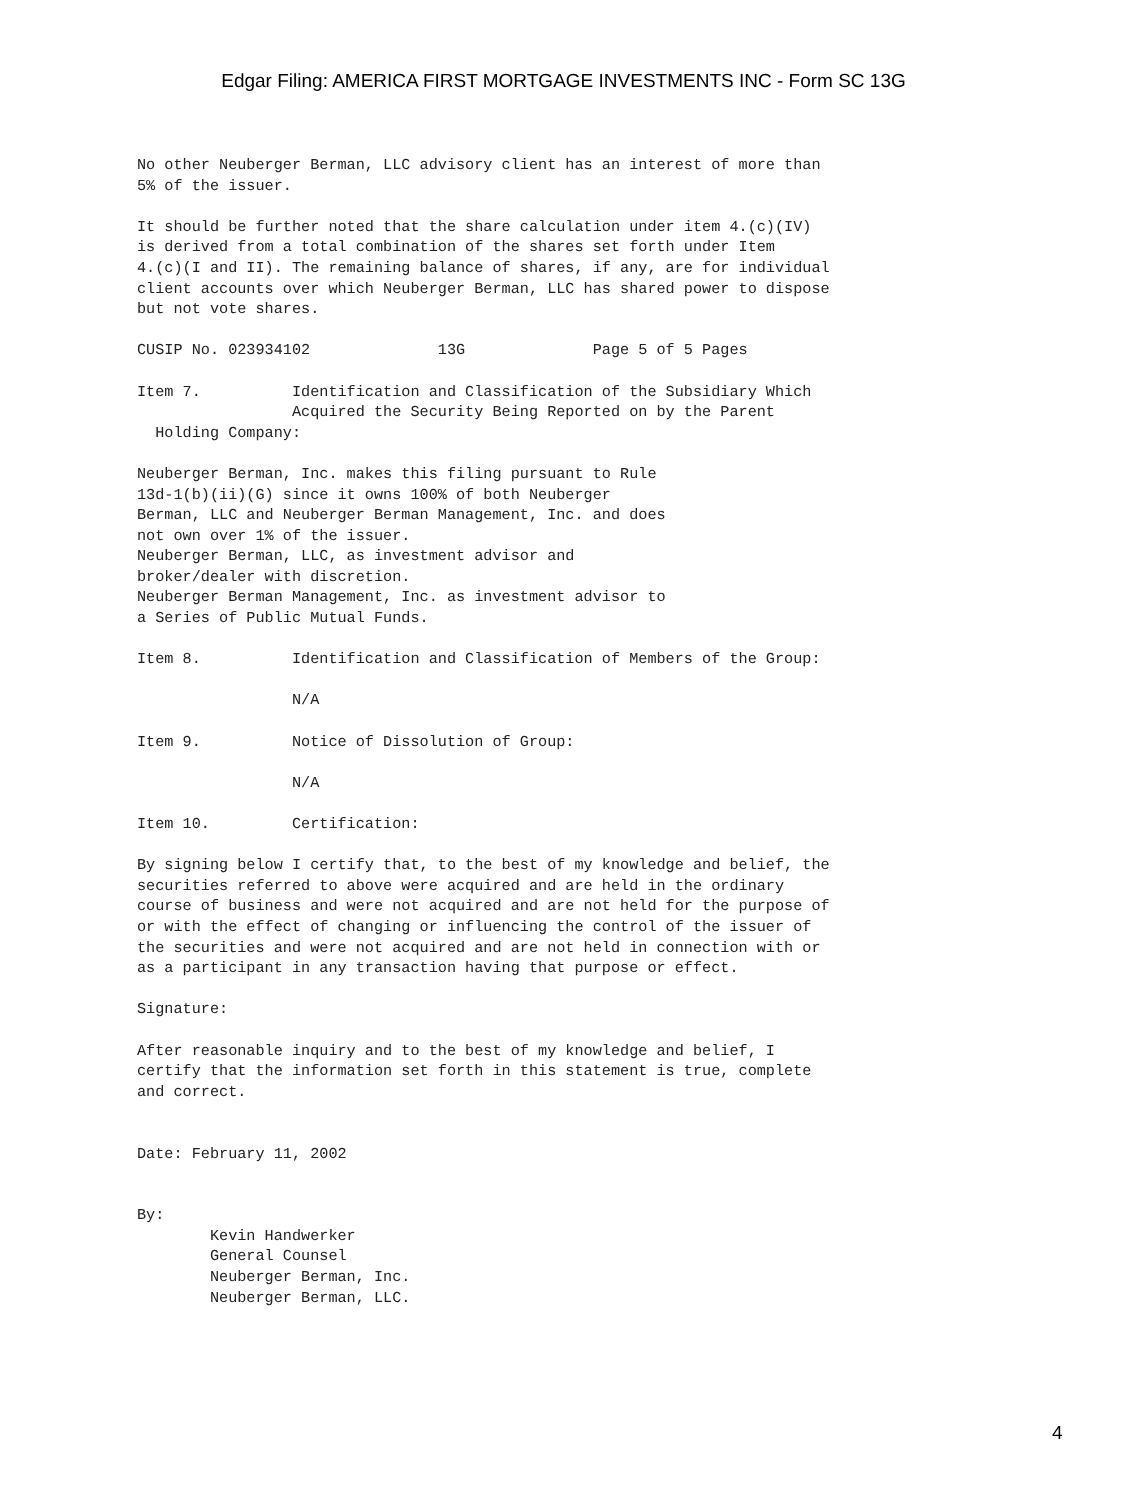Edgar Filing: AMERICA FIRST MORTGAGE INVESTMENTS INC - Form SC 13G
No other Neuberger Berman, LLC advisory client has an interest of more than
5% of the issuer.

It should be further noted that the share calculation under item 4.(c)(IV)
is derived from a total combination of the shares set forth under Item
4.(c)(I and II). The remaining balance of shares, if any, are for individual
client accounts over which Neuberger Berman, LLC has shared power to dispose
but not vote shares.

CUSIP No. 023934102              13G              Page 5 of 5 Pages

Item 7.          Identification and Classification of the Subsidiary Which
                 Acquired the Security Being Reported on by the Parent
  Holding Company:

Neuberger Berman, Inc. makes this filing pursuant to Rule
13d-1(b)(ii)(G) since it owns 100% of both Neuberger
Berman, LLC and Neuberger Berman Management, Inc. and does
not own over 1% of the issuer.
Neuberger Berman, LLC, as investment advisor and
broker/dealer with discretion.
Neuberger Berman Management, Inc. as investment advisor to
a Series of Public Mutual Funds.

Item 8.          Identification and Classification of Members of the Group:

                 N/A

Item 9.          Notice of Dissolution of Group:

                 N/A

Item 10.         Certification:

By signing below I certify that, to the best of my knowledge and belief, the
securities referred to above were acquired and are held in the ordinary
course of business and were not acquired and are not held for the purpose of
or with the effect of changing or influencing the control of the issuer of
the securities and were not acquired and are not held in connection with or
as a participant in any transaction having that purpose or effect.

Signature:

After reasonable inquiry and to the best of my knowledge and belief, I
certify that the information set forth in this statement is true, complete
and correct.


Date: February 11, 2002


By:
        Kevin Handwerker
        General Counsel
        Neuberger Berman, Inc.
        Neuberger Berman, LLC.
4